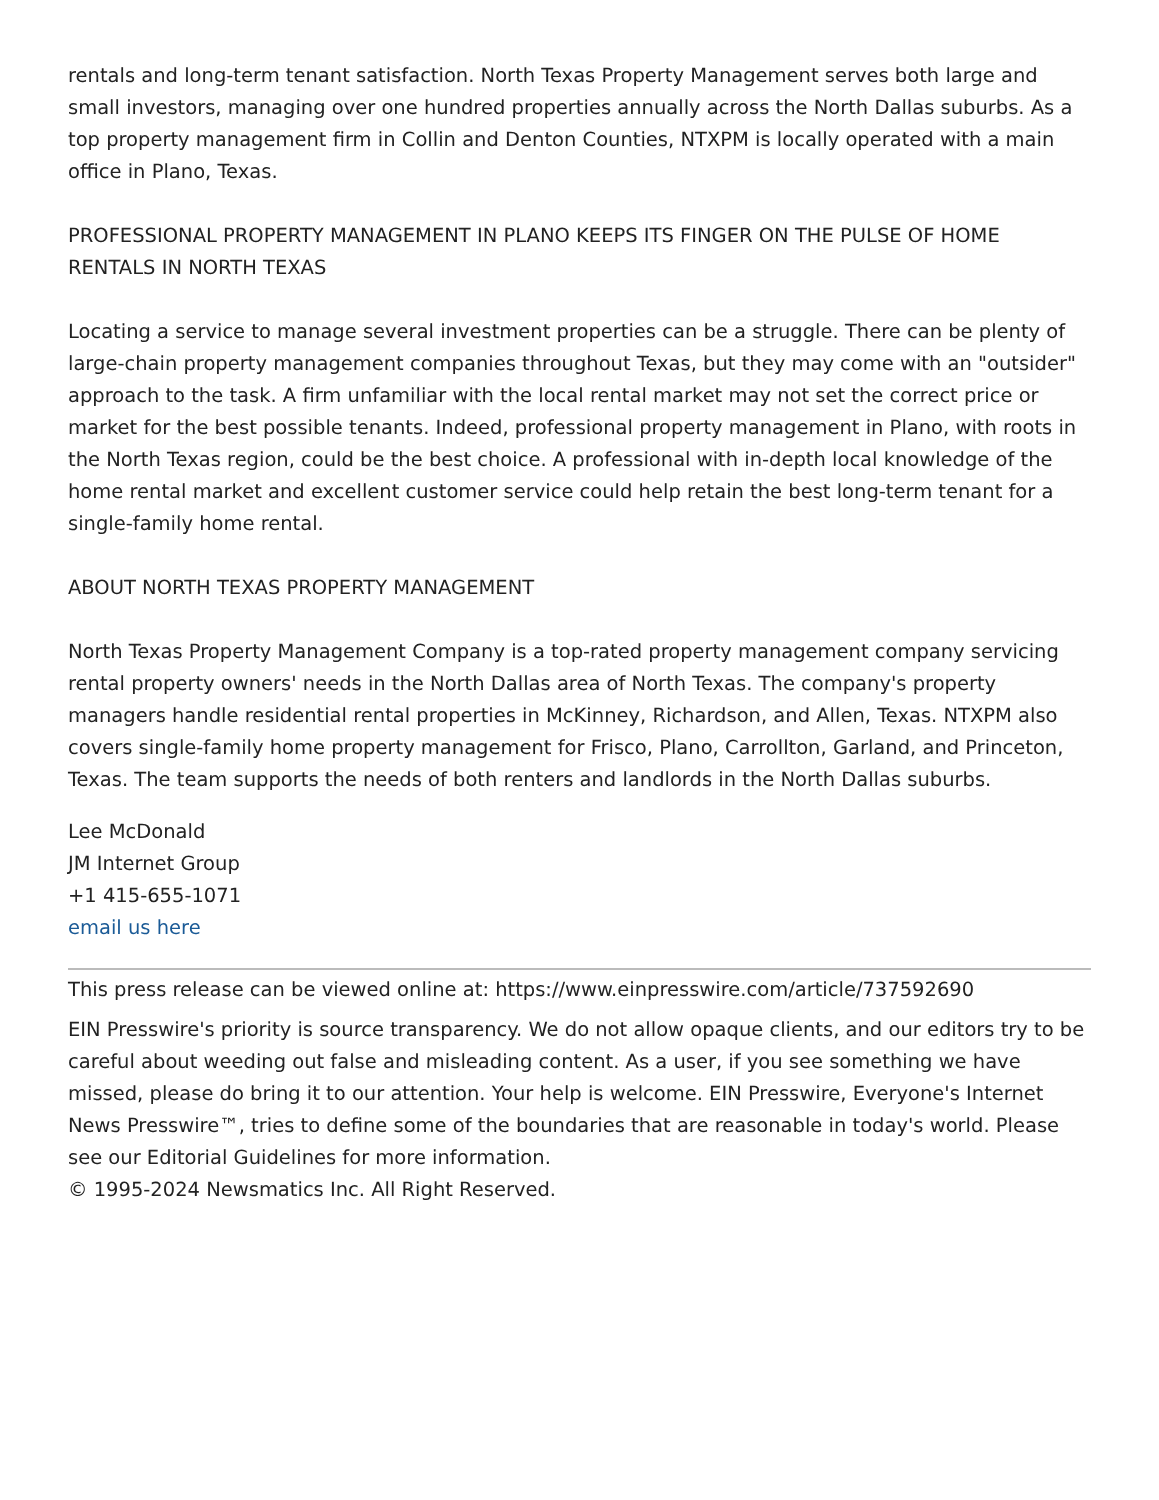rentals and long-term tenant satisfaction. North Texas Property Management serves both large and small investors, managing over one hundred properties annually across the North Dallas suburbs. As a top property management firm in Collin and Denton Counties, NTXPM is locally operated with a main office in Plano, Texas.
PROFESSIONAL PROPERTY MANAGEMENT IN PLANO KEEPS ITS FINGER ON THE PULSE OF HOME RENTALS IN NORTH TEXAS
Locating a service to manage several investment properties can be a struggle. There can be plenty of large-chain property management companies throughout Texas, but they may come with an "outsider" approach to the task. A firm unfamiliar with the local rental market may not set the correct price or market for the best possible tenants. Indeed, professional property management in Plano, with roots in the North Texas region, could be the best choice. A professional with in-depth local knowledge of the home rental market and excellent customer service could help retain the best long-term tenant for a single-family home rental.
ABOUT NORTH TEXAS PROPERTY MANAGEMENT
North Texas Property Management Company is a top-rated property management company servicing rental property owners' needs in the North Dallas area of North Texas. The company's property managers handle residential rental properties in McKinney, Richardson, and Allen, Texas. NTXPM also covers single-family home property management for Frisco, Plano, Carrollton, Garland, and Princeton, Texas. The team supports the needs of both renters and landlords in the North Dallas suburbs.
Lee McDonald
JM Internet Group
+1 415-655-1071
email us here
This press release can be viewed online at: https://www.einpresswire.com/article/737592690
EIN Presswire's priority is source transparency. We do not allow opaque clients, and our editors try to be careful about weeding out false and misleading content. As a user, if you see something we have missed, please do bring it to our attention. Your help is welcome. EIN Presswire, Everyone's Internet News Presswire™, tries to define some of the boundaries that are reasonable in today's world. Please see our Editorial Guidelines for more information.
© 1995-2024 Newsmatics Inc. All Right Reserved.